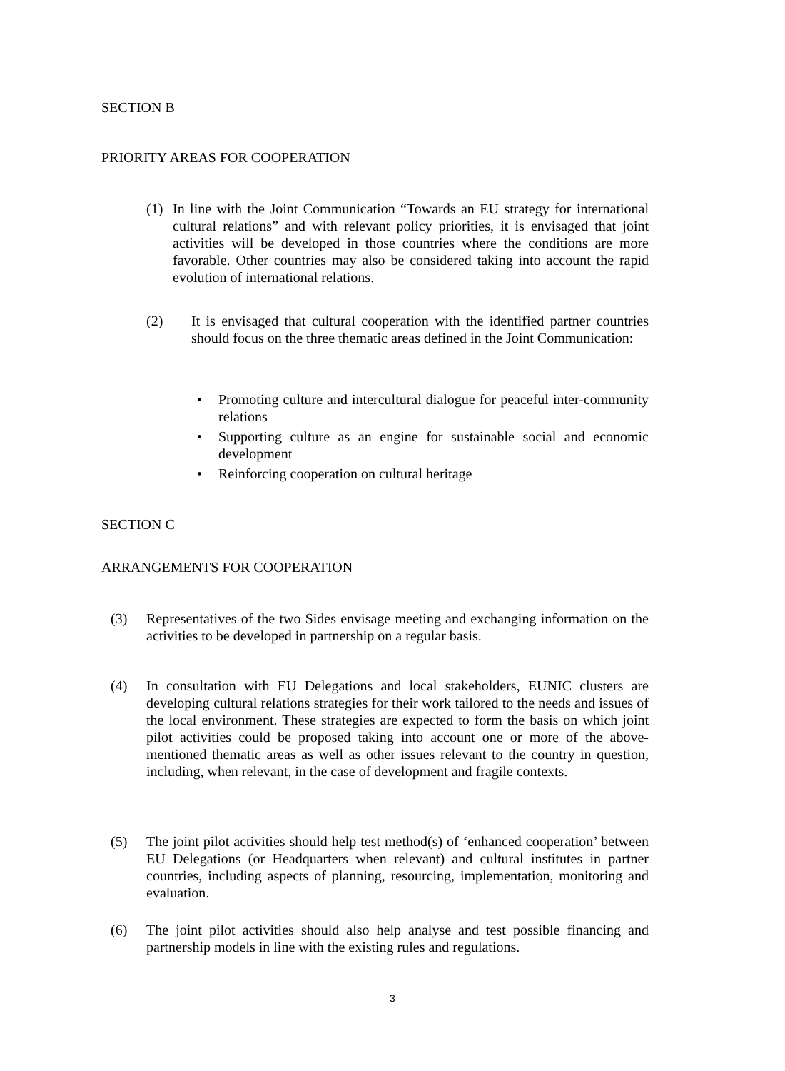SECTION B
PRIORITY AREAS FOR COOPERATION
(1)
In line with the Joint Communication “Towards an EU strategy for international cultural relations” and with relevant policy priorities, it is envisaged that joint activities will be developed in those countries where the conditions are more favorable. Other countries may also be considered taking into account the rapid evolution of international relations.
(2)
It is envisaged that cultural cooperation with the identified partner countries should focus on the three thematic areas defined in the Joint Communication:
• Promoting culture and intercultural dialogue for peaceful inter-community relations
• Supporting culture as an engine for sustainable social and economic development
• Reinforcing cooperation on cultural heritage
SECTION C
ARRANGEMENTS FOR COOPERATION
(3)
Representatives of the two Sides envisage meeting and exchanging information on the activities to be developed in partnership on a regular basis.
(4)
In consultation with EU Delegations and local stakeholders, EUNIC clusters are developing cultural relations strategies for their work tailored to the needs and issues of the local environment. These strategies are expected to form the basis on which joint pilot activities could be proposed taking into account one or more of the above-mentioned thematic areas as well as other issues relevant to the country in question, including, when relevant, in the case of development and fragile contexts.
(5)
The joint pilot activities should help test method(s) of ‘enhanced cooperation’ between EU Delegations (or Headquarters when relevant) and cultural institutes in partner countries, including aspects of planning, resourcing, implementation, monitoring and evaluation.
(6)
The joint pilot activities should also help analyse and test possible financing and partnership models in line with the existing rules and regulations.
3